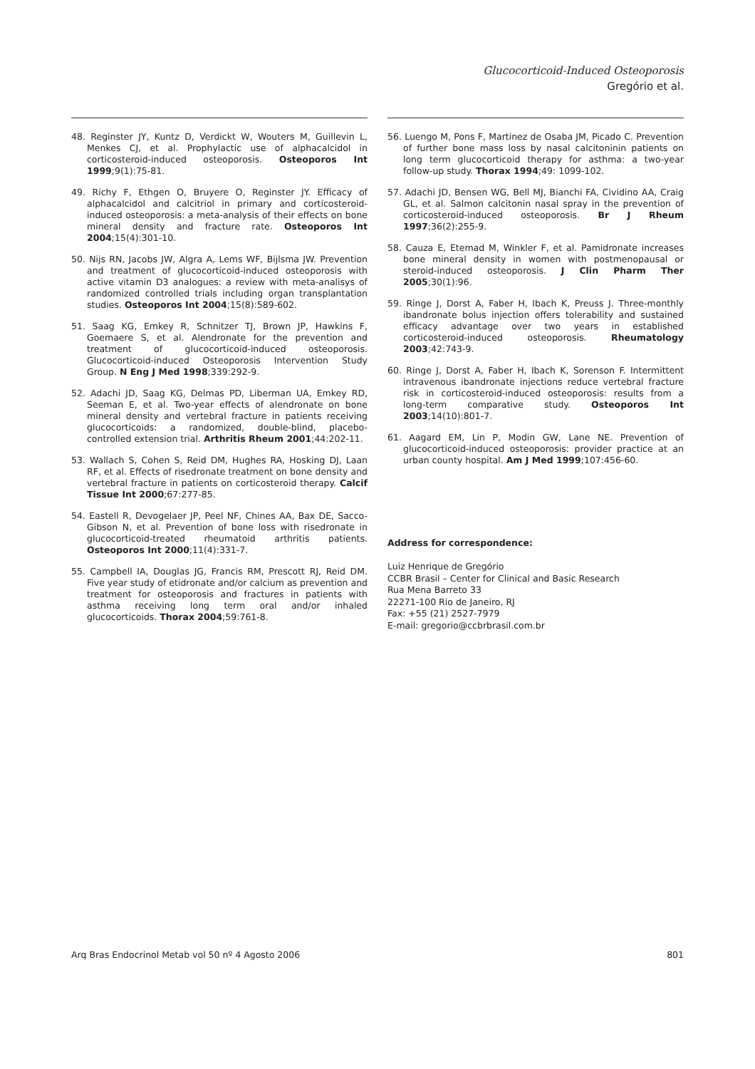Glucocorticoid-Induced Osteoporosis
Gregório et al.
48. Reginster JY, Kuntz D, Verdickt W, Wouters M, Guillevin L, Menkes CJ, et al. Prophylactic use of alphacalcidol in corticosteroid-induced osteoporosis. Osteoporos Int 1999;9(1):75-81.
49. Richy F, Ethgen O, Bruyere O, Reginster JY. Efficacy of alphacalcidol and calcitriol in primary and corticosteroid-induced osteoporosis: a meta-analysis of their effects on bone mineral density and fracture rate. Osteoporos Int 2004;15(4):301-10.
50. Nijs RN, Jacobs JW, Algra A, Lems WF, Bijlsma JW. Prevention and treatment of glucocorticoid-induced osteoporosis with active vitamin D3 analogues: a review with meta-analisys of randomized controlled trials including organ transplantation studies. Osteoporos Int 2004;15(8):589-602.
51. Saag KG, Emkey R, Schnitzer TJ, Brown JP, Hawkins F, Goemaere S, et al. Alendronate for the prevention and treatment of glucocorticoid-induced osteoporosis. Glucocorticoid-induced Osteoporosis Intervention Study Group. N Eng J Med 1998;339:292-9.
52. Adachi JD, Saag KG, Delmas PD, Liberman UA, Emkey RD, Seeman E, et al. Two-year effects of alendronate on bone mineral density and vertebral fracture in patients receiving glucocorticoids: a randomized, double-blind, placebo-controlled extension trial. Arthritis Rheum 2001;44:202-11.
53. Wallach S, Cohen S, Reid DM, Hughes RA, Hosking DJ, Laan RF, et al. Effects of risedronate treatment on bone density and vertebral fracture in patients on corticosteroid therapy. Calcif Tissue Int 2000;67:277-85.
54. Eastell R, Devogelaer JP, Peel NF, Chines AA, Bax DE, Sacco-Gibson N, et al. Prevention of bone loss with risedronate in glucocorticoid-treated rheumatoid arthritis patients. Osteoporos Int 2000;11(4):331-7.
55. Campbell IA, Douglas JG, Francis RM, Prescott RJ, Reid DM. Five year study of etidronate and/or calcium as prevention and treatment for osteoporosis and fractures in patients with asthma receiving long term oral and/or inhaled glucocorticoids. Thorax 2004;59:761-8.
56. Luengo M, Pons F, Martinez de Osaba JM, Picado C. Prevention of further bone mass loss by nasal calcitoninin patients on long term glucocorticoid therapy for asthma: a two-year follow-up study. Thorax 1994;49: 1099-102.
57. Adachi JD, Bensen WG, Bell MJ, Bianchi FA, Cividino AA, Craig GL, et al. Salmon calcitonin nasal spray in the prevention of corticosteroid-induced osteoporosis. Br J Rheum 1997;36(2):255-9.
58. Cauza E, Etemad M, Winkler F, et al. Pamidronate increases bone mineral density in women with postmenopausal or steroid-induced osteoporosis. J Clin Pharm Ther 2005;30(1):96.
59. Ringe J, Dorst A, Faber H, Ibach K, Preuss J. Three-monthly ibandronate bolus injection offers tolerability and sustained efficacy advantage over two years in established corticosteroid-induced osteoporosis. Rheumatology 2003;42:743-9.
60. Ringe J, Dorst A, Faber H, Ibach K, Sorenson F. Intermittent intravenous ibandronate injections reduce vertebral fracture risk in corticosteroid-induced osteoporosis: results from a long-term comparative study. Osteoporos Int 2003;14(10):801-7.
61. Aagard EM, Lin P, Modin GW, Lane NE. Prevention of glucocorticoid-induced osteoporosis: provider practice at an urban county hospital. Am J Med 1999;107:456-60.
Address for correspondence:
Luiz Henrique de Gregório
CCBR Brasil – Center for Clinical and Basic Research
Rua Mena Barreto 33
22271-100 Rio de Janeiro, RJ
Fax: +55 (21) 2527-7979
E-mail: gregorio@ccbrbrasil.com.br
Arq Bras Endocrinol Metab vol 50 nº 4 Agosto 2006 801